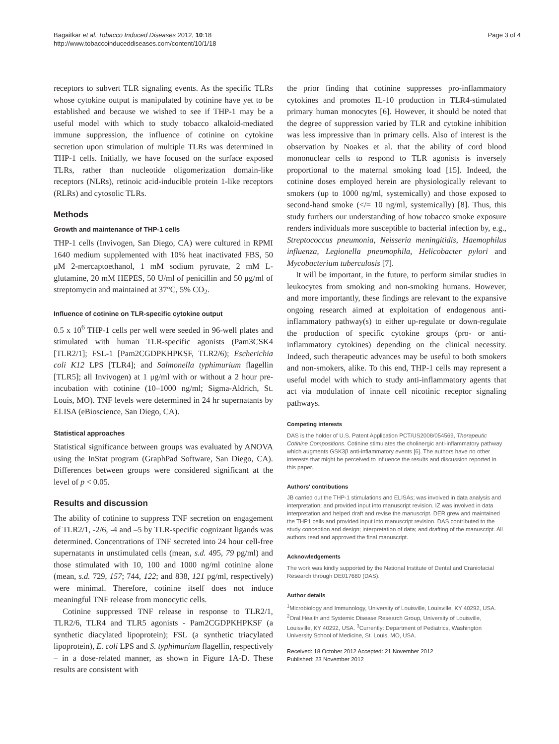Bagaitkar et al. Tobacco Induced Diseases 2012, 10:18
http://www.tobaccoinduceddiseases.com/content/10/1/18
Page 3 of 4
receptors to subvert TLR signaling events. As the specific TLRs whose cytokine output is manipulated by cotinine have yet to be established and because we wished to see if THP-1 may be a useful model with which to study tobacco alkaloid-mediated immune suppression, the influence of cotinine on cytokine secretion upon stimulation of multiple TLRs was determined in THP-1 cells. Initially, we have focused on the surface exposed TLRs, rather than nucleotide oligomerization domain-like receptors (NLRs), retinoic acid-inducible protein 1-like receptors (RLRs) and cytosolic TLRs.
Methods
Growth and maintenance of THP-1 cells
THP-1 cells (Invivogen, San Diego, CA) were cultured in RPMI 1640 medium supplemented with 10% heat inactivated FBS, 50 μM 2-mercaptoethanol, 1 mM sodium pyruvate, 2 mM L-glutamine, 20 mM HEPES, 50 U/ml of penicillin and 50 μg/ml of streptomycin and maintained at 37°C, 5% CO<sub>2</sub>.
Influence of cotinine on TLR-specific cytokine output
0.5 x 10<sup>6</sup> THP-1 cells per well were seeded in 96-well plates and stimulated with human TLR-specific agonists (Pam3CSK4 [TLR2/1]; FSL-1 [Pam2CGDPKHPKSF, TLR2/6); Escherichia coli K12 LPS [TLR4]; and Salmonella typhimurium flagellin [TLR5]; all Invivogen) at 1 μg/ml with or without a 2 hour pre-incubation with cotinine (10–1000 ng/ml; Sigma-Aldrich, St. Louis, MO). TNF levels were determined in 24 hr supernatants by ELISA (eBioscience, San Diego, CA).
Statistical approaches
Statistical significance between groups was evaluated by ANOVA using the InStat program (GraphPad Software, San Diego, CA). Differences between groups were considered significant at the level of p < 0.05.
Results and discussion
The ability of cotinine to suppress TNF secretion on engagement of TLR2/1, -2/6, -4 and –5 by TLR-specific cognizant ligands was determined. Concentrations of TNF secreted into 24 hour cell-free supernatants in unstimulated cells (mean, s.d. 495, 79 pg/ml) and those stimulated with 10, 100 and 1000 ng/ml cotinine alone (mean, s.d. 729, 157; 744, 122; and 838, 121 pg/ml, respectively) were minimal. Therefore, cotinine itself does not induce meaningful TNF release from monocytic cells.
Cotinine suppressed TNF release in response to TLR2/1, TLR2/6, TLR4 and TLR5 agonists - Pam2CGDPKHPKSF (a synthetic diacylated lipoprotein); FSL (a synthetic triacylated lipoprotein), E. coli LPS and S. typhimurium flagellin, respectively – in a dose-related manner, as shown in Figure 1A-D. These results are consistent with
the prior finding that cotinine suppresses pro-inflammatory cytokines and promotes IL-10 production in TLR4-stimulated primary human monocytes [6]. However, it should be noted that the degree of suppression varied by TLR and cytokine inhibition was less impressive than in primary cells. Also of interest is the observation by Noakes et al. that the ability of cord blood mononuclear cells to respond to TLR agonists is inversely proportional to the maternal smoking load [15]. Indeed, the cotinine doses employed herein are physiologically relevant to smokers (up to 1000 ng/ml, systemically) and those exposed to second-hand smoke (</= 10 ng/ml, systemically) [8]. Thus, this study furthers our understanding of how tobacco smoke exposure renders individuals more susceptible to bacterial infection by, e.g., Streptococcus pneumonia, Neisseria meningitidis, Haemophilus influenza, Legionella pneumophila, Helicobacter pylori and Mycobacterium tuberculosis [7].
It will be important, in the future, to perform similar studies in leukocytes from smoking and non-smoking humans. However, and more importantly, these findings are relevant to the expansive ongoing research aimed at exploitation of endogenous anti-inflammatory pathway(s) to either up-regulate or down-regulate the production of specific cytokine groups (pro- or anti-inflammatory cytokines) depending on the clinical necessity. Indeed, such therapeutic advances may be useful to both smokers and non-smokers, alike. To this end, THP-1 cells may represent a useful model with which to study anti-inflammatory agents that act via modulation of innate cell nicotinic receptor signaling pathways.
Competing interests
DAS is the holder of U.S. Patent Application PCT/US2008/054569, Therapeutic Cotinine Compositions. Cotinine stimulates the cholinergic anti-inflammatory pathway which augments GSK3β anti-inflammatory events [6]. The authors have no other interests that might be perceived to influence the results and discussion reported in this paper.
Authors' contributions
JB carried out the THP-1 stimulations and ELISAs; was involved in data analysis and interpretation; and provided input into manuscript revision. IZ was involved in data interpretation and helped draft and revise the manuscript. DER grew and maintained the THP1 cells and provided input into manuscript revision. DAS contributed to the study conception and design; interpretation of data; and drafting of the manuscript. All authors read and approved the final manuscript.
Acknowledgements
The work was kindly supported by the National Institute of Dental and Craniofacial Research through DE017680 (DAS).
Author details
<sup>1</sup> Microbiology and Immunology, University of Louisville, Louisville, KY 40292, USA. <sup>2</sup>Oral Health and Systemic Disease Research Group, University of Louisville, Louisville, KY 40292, USA. <sup>3</sup>Currently: Department of Pediatrics, Washington University School of Medicine, St. Louis, MO, USA.
Received: 18 October 2012 Accepted: 21 November 2012
Published: 23 November 2012